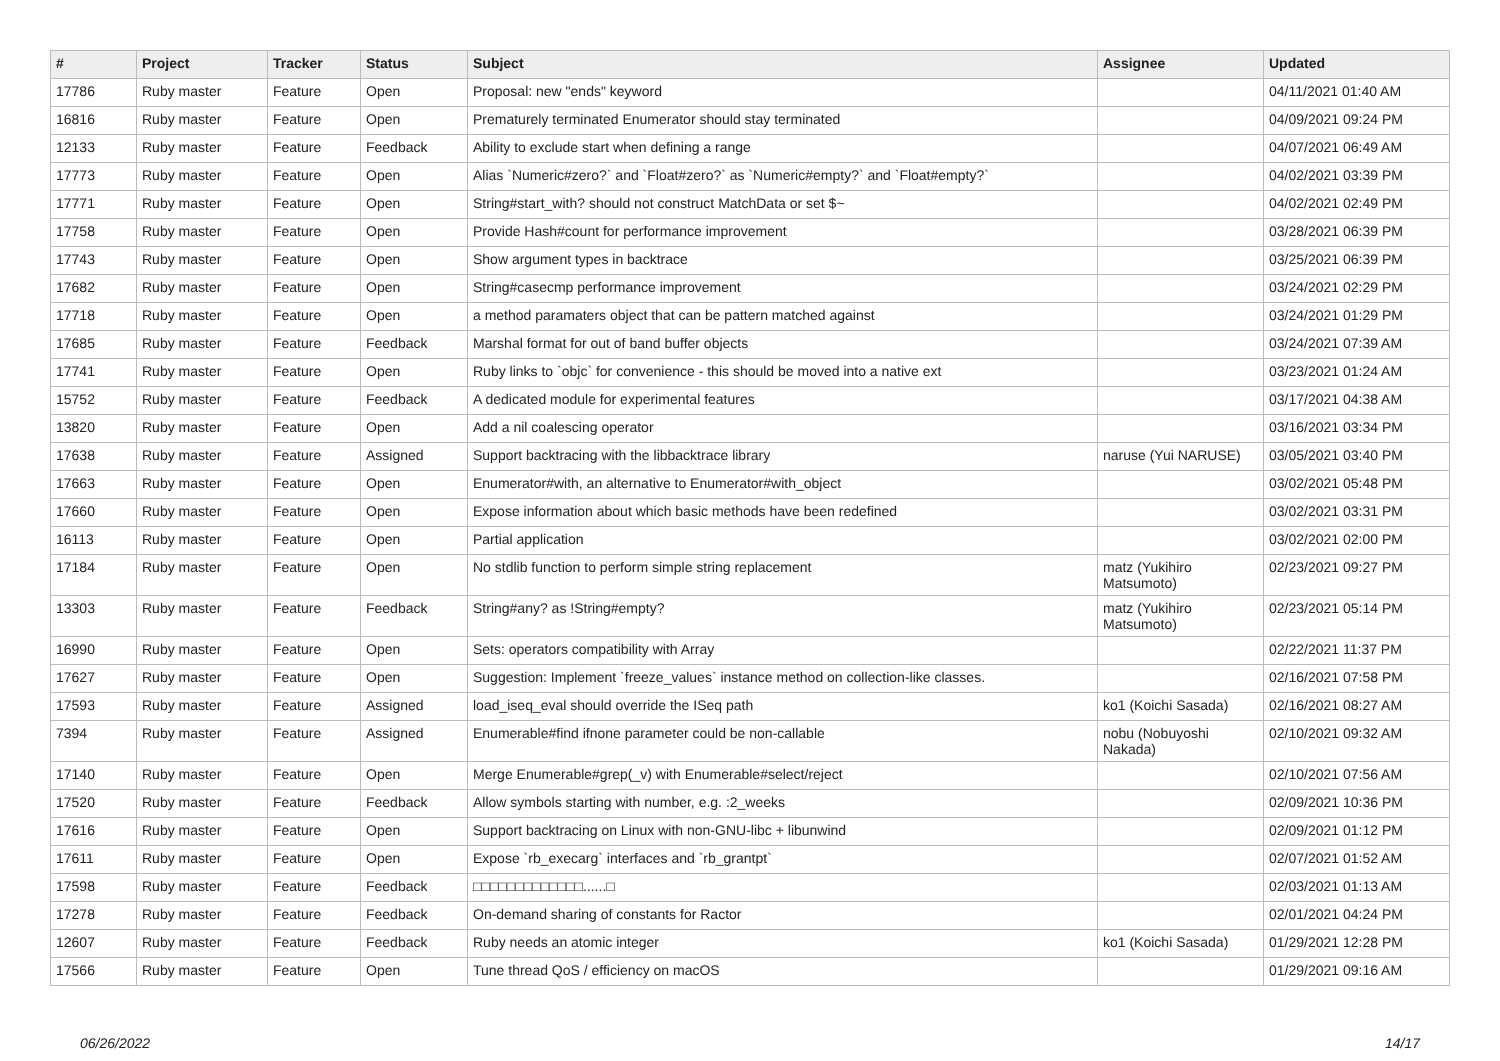| # | Project | Tracker | Status | Subject | Assignee | Updated |
| --- | --- | --- | --- | --- | --- | --- |
| 17786 | Ruby master | Feature | Open | Proposal: new "ends" keyword | | 04/11/2021 01:40 AM |
| 16816 | Ruby master | Feature | Open | Prematurely terminated Enumerator should stay terminated | | 04/09/2021 09:24 PM |
| 12133 | Ruby master | Feature | Feedback | Ability to exclude start when defining a range | | 04/07/2021 06:49 AM |
| 17773 | Ruby master | Feature | Open | Alias `Numeric#zero?` and `Float#zero?` as `Numeric#empty?` and `Float#empty?` | | 04/02/2021 03:39 PM |
| 17771 | Ruby master | Feature | Open | String#start_with? should not construct MatchData or set $~ | | 04/02/2021 02:49 PM |
| 17758 | Ruby master | Feature | Open | Provide Hash#count for performance improvement | | 03/28/2021 06:39 PM |
| 17743 | Ruby master | Feature | Open | Show argument types in backtrace | | 03/25/2021 06:39 PM |
| 17682 | Ruby master | Feature | Open | String#casecmp performance improvement | | 03/24/2021 02:29 PM |
| 17718 | Ruby master | Feature | Open | a method paramaters object that can be pattern matched against | | 03/24/2021 01:29 PM |
| 17685 | Ruby master | Feature | Feedback | Marshal format for out of band buffer objects | | 03/24/2021 07:39 AM |
| 17741 | Ruby master | Feature | Open | Ruby links to `objc` for convenience - this should be moved into a native ext | | 03/23/2021 01:24 AM |
| 15752 | Ruby master | Feature | Feedback | A dedicated module for experimental features | | 03/17/2021 04:38 AM |
| 13820 | Ruby master | Feature | Open | Add a nil coalescing operator | | 03/16/2021 03:34 PM |
| 17638 | Ruby master | Feature | Assigned | Support backtracing with the libbacktrace library | naruse (Yui NARUSE) | 03/05/2021 03:40 PM |
| 17663 | Ruby master | Feature | Open | Enumerator#with, an alternative to Enumerator#with_object | | 03/02/2021 05:48 PM |
| 17660 | Ruby master | Feature | Open | Expose information about which basic methods have been redefined | | 03/02/2021 03:31 PM |
| 16113 | Ruby master | Feature | Open | Partial application | | 03/02/2021 02:00 PM |
| 17184 | Ruby master | Feature | Open | No stdlib function to perform simple string replacement | matz (Yukihiro Matsumoto) | 02/23/2021 09:27 PM |
| 13303 | Ruby master | Feature | Feedback | String#any? as !String#empty? | matz (Yukihiro Matsumoto) | 02/23/2021 05:14 PM |
| 16990 | Ruby master | Feature | Open | Sets: operators compatibility with Array | | 02/22/2021 11:37 PM |
| 17627 | Ruby master | Feature | Open | Suggestion: Implement `freeze_values` instance method on collection-like classes. | | 02/16/2021 07:58 PM |
| 17593 | Ruby master | Feature | Assigned | load_iseq_eval should override the ISeq path | ko1 (Koichi Sasada) | 02/16/2021 08:27 AM |
| 7394 | Ruby master | Feature | Assigned | Enumerable#find ifnone parameter could be non-callable | nobu (Nobuyoshi Nakada) | 02/10/2021 09:32 AM |
| 17140 | Ruby master | Feature | Open | Merge Enumerable#grep(_v) with Enumerable#select/reject | | 02/10/2021 07:56 AM |
| 17520 | Ruby master | Feature | Feedback | Allow symbols starting with number, e.g. :2_weeks | | 02/09/2021 10:36 PM |
| 17616 | Ruby master | Feature | Open | Support backtracing on Linux with non-GNU-libc + libunwind | | 02/09/2021 01:12 PM |
| 17611 | Ruby master | Feature | Open | Expose `rb_execarg` interfaces and `rb_grantpt` | | 02/07/2021 01:52 AM |
| 17598 | Ruby master | Feature | Feedback | □□□□□□□□□□□□□......□ | | 02/03/2021 01:13 AM |
| 17278 | Ruby master | Feature | Feedback | On-demand sharing of constants for Ractor | | 02/01/2021 04:24 PM |
| 12607 | Ruby master | Feature | Feedback | Ruby needs an atomic integer | ko1 (Koichi Sasada) | 01/29/2021 12:28 PM |
| 17566 | Ruby master | Feature | Open | Tune thread QoS / efficiency on macOS | | 01/29/2021 09:16 AM |
06/26/2022 14/17